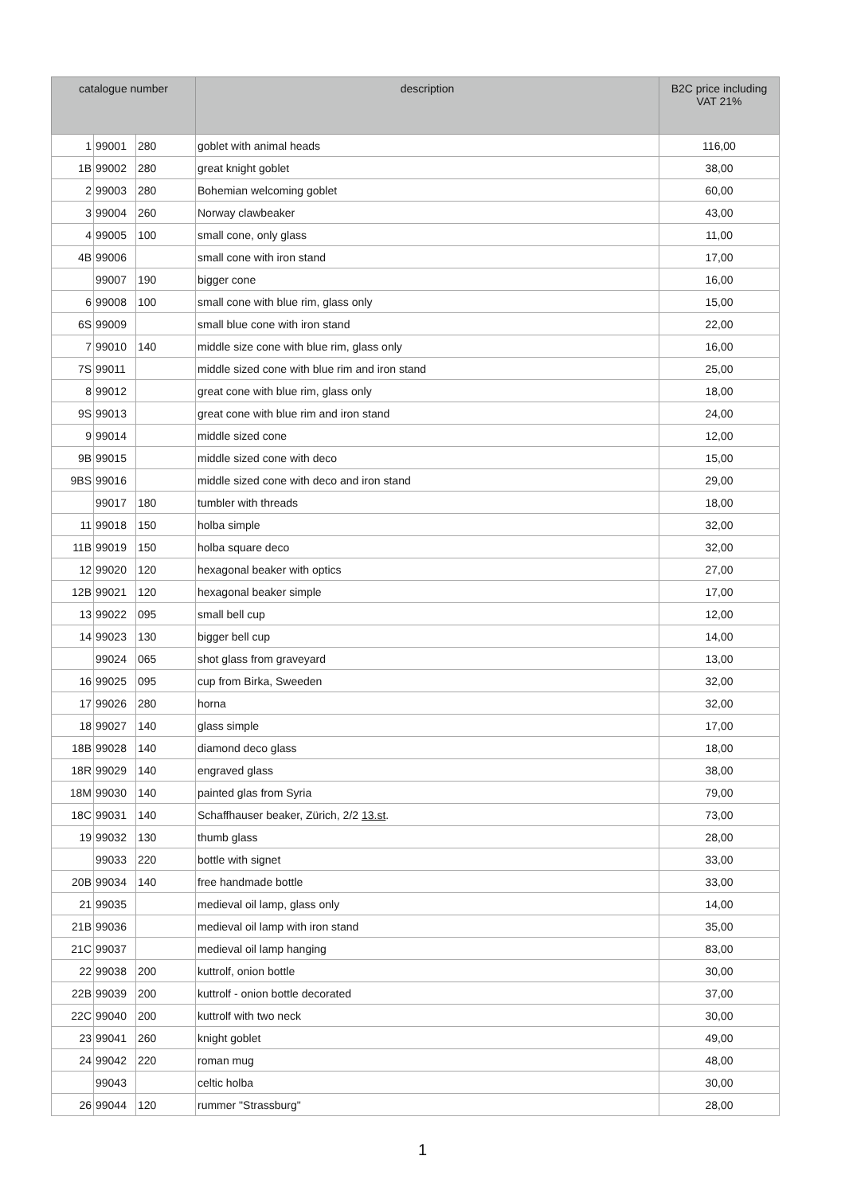| catalogue number | | | description | B2C price including VAT 21% |
| --- | --- | --- | --- | --- |
| 1 | 99001 | 280 | goblet with animal heads | 116,00 |
| 1B | 99002 | 280 | great knight goblet | 38,00 |
| 2 | 99003 | 280 | Bohemian welcoming goblet | 60,00 |
| 3 | 99004 | 260 | Norway clawbeaker | 43,00 |
| 4 | 99005 | 100 | small cone, only glass | 11,00 |
| 4B | 99006 | | small cone with iron stand | 17,00 |
| | 99007 | 190 | bigger cone | 16,00 |
| 6 | 99008 | 100 | small cone with blue rim, glass only | 15,00 |
| 6S | 99009 | | small blue cone with iron stand | 22,00 |
| 7 | 99010 | 140 | middle size cone with blue rim, glass only | 16,00 |
| 7S | 99011 | | middle sized cone with blue rim and iron stand | 25,00 |
| 8 | 99012 | | great cone with blue rim, glass only | 18,00 |
| 9S | 99013 | | great cone with blue rim and iron stand | 24,00 |
| 9 | 99014 | | middle sized cone | 12,00 |
| 9B | 99015 | | middle sized cone with deco | 15,00 |
| 9BS | 99016 | | middle sized cone with deco and iron stand | 29,00 |
| | 99017 | 180 | tumbler with threads | 18,00 |
| 11 | 99018 | 150 | holba simple | 32,00 |
| 11B | 99019 | 150 | holba square deco | 32,00 |
| 12 | 99020 | 120 | hexagonal beaker with optics | 27,00 |
| 12B | 99021 | 120 | hexagonal beaker simple | 17,00 |
| 13 | 99022 | 095 | small bell cup | 12,00 |
| 14 | 99023 | 130 | bigger bell cup | 14,00 |
| | 99024 | 065 | shot glass from graveyard | 13,00 |
| 16 | 99025 | 095 | cup from Birka, Sweeden | 32,00 |
| 17 | 99026 | 280 | horna | 32,00 |
| 18 | 99027 | 140 | glass simple | 17,00 |
| 18B | 99028 | 140 | diamond deco glass | 18,00 |
| 18R | 99029 | 140 | engraved glass | 38,00 |
| 18M | 99030 | 140 | painted glas from Syria | 79,00 |
| 18C | 99031 | 140 | Schaffhauser beaker, Zürich, 2/2 13.st . | 73,00 |
| 19 | 99032 | 130 | thumb glass | 28,00 |
| | 99033 | 220 | bottle with signet | 33,00 |
| 20B | 99034 | 140 | free handmade bottle | 33,00 |
| 21 | 99035 | | medieval oil lamp, glass only | 14,00 |
| 21B | 99036 | | medieval oil lamp with iron stand | 35,00 |
| 21C | 99037 | | medieval oil lamp hanging | 83,00 |
| 22 | 99038 | 200 | kuttrolf, onion bottle | 30,00 |
| 22B | 99039 | 200 | kuttrolf - onion bottle decorated | 37,00 |
| 22C | 99040 | 200 | kuttrolf with two neck | 30,00 |
| 23 | 99041 | 260 | knight goblet | 49,00 |
| 24 | 99042 | 220 | roman mug | 48,00 |
| | 99043 | | celtic holba | 30,00 |
| 26 | 99044 | 120 | rummer "Strassburg" | 28,00 |
1